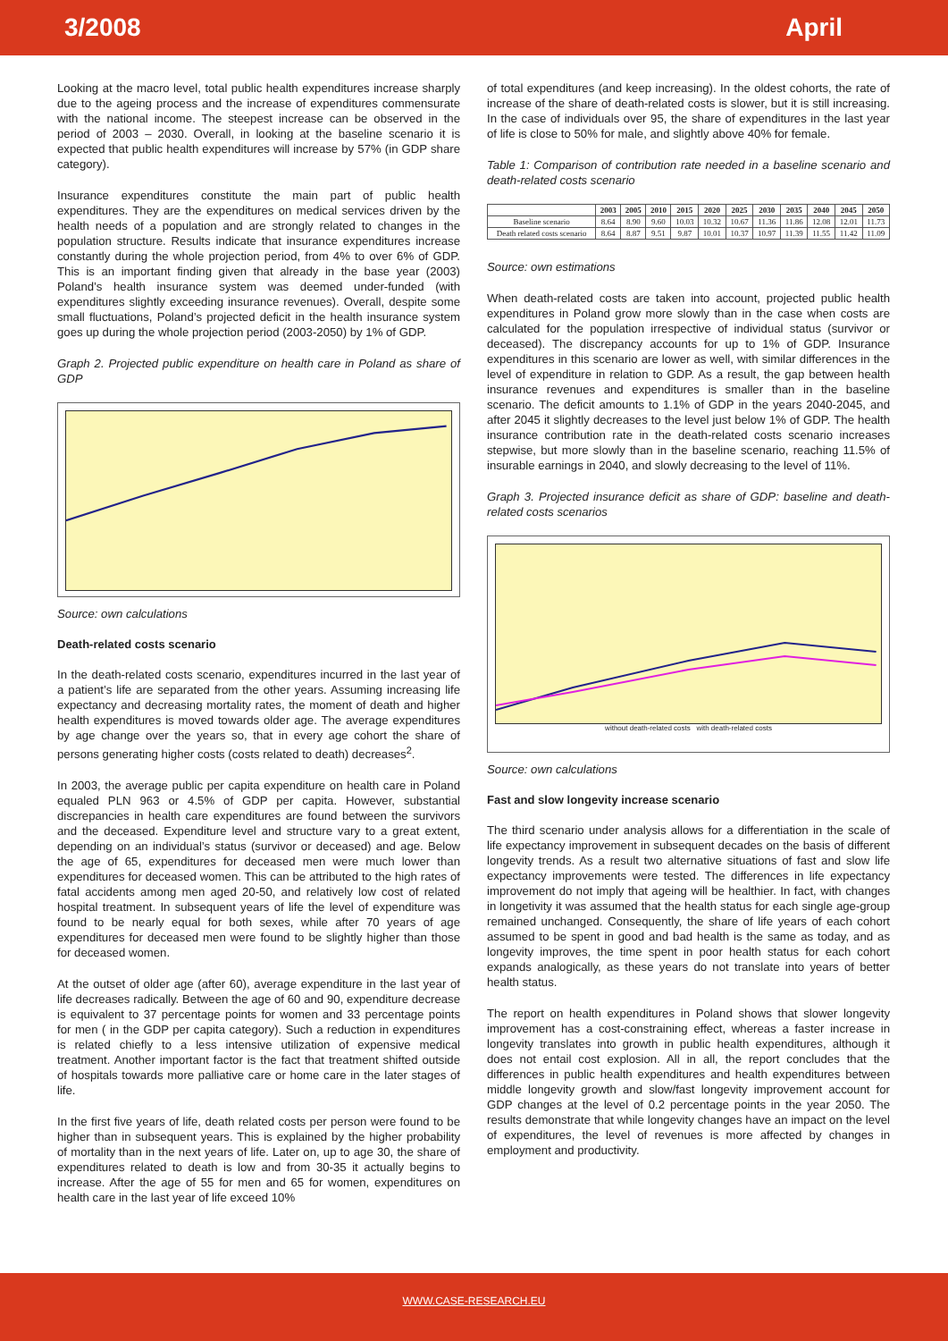3/2008 April
Looking at the macro level, total public health expenditures increase sharply due to the ageing process and the increase of expenditures commensurate with the national income. The steepest increase can be observed in the period of 2003 – 2030. Overall, in looking at the baseline scenario it is expected that public health expenditures will increase by 57% (in GDP share category).
Insurance expenditures constitute the main part of public health expenditures. They are the expenditures on medical services driven by the health needs of a population and are strongly related to changes in the population structure. Results indicate that insurance expenditures increase constantly during the whole projection period, from 4% to over 6% of GDP. This is an important finding given that already in the base year (2003) Poland’s health insurance system was deemed under-funded (with expenditures slightly exceeding insurance revenues). Overall, despite some small fluctuations, Poland’s projected deficit in the health insurance system goes up during the whole projection period (2003-2050) by 1% of GDP.
Graph 2. Projected public expenditure on health care in Poland as share of GDP
Source: own calculations
Death-related costs scenario
In the death-related costs scenario, expenditures incurred in the last year of a patient’s life are separated from the other years. Assuming increasing life expectancy and decreasing mortality rates, the moment of death and higher health expenditures is moved towards older age. The average expenditures by age change over the years so, that in every age cohort the share of persons generating higher costs (costs related to death) decreases<sup>2</sup>.
In 2003, the average public per capita expenditure on health care in Poland equaled PLN 963 or 4.5% of GDP per capita. However, substantial discrepancies in health care expenditures are found between the survivors and the deceased. Expenditure level and structure vary to a great extent, depending on an individual’s status (survivor or deceased) and age. Below the age of 65, expenditures for deceased men were much lower than expenditures for deceased women. This can be attributed to the high rates of fatal accidents among men aged 20-50, and relatively low cost of related hospital treatment. In subsequent years of life the level of expenditure was found to be nearly equal for both sexes, while after 70 years of age expenditures for deceased men were found to be slightly higher than those for deceased women.
At the outset of older age (after 60), average expenditure in the last year of life decreases radically. Between the age of 60 and 90, expenditure decrease is equivalent to 37 percentage points for women and 33 percentage points for men ( in the GDP per capita category). Such a reduction in expenditures is related chiefly to a less intensive utilization of expensive medical treatment. Another important factor is the fact that treatment shifted outside of hospitals towards more palliative care or home care in the later stages of life.
In the first five years of life, death related costs per person were found to be higher than in subsequent years. This is explained by the higher probability of mortality than in the next years of life. Later on, up to age 30, the share of expenditures related to death is low and from 30-35 it actually begins to increase. After the age of 55 for men and 65 for women, expenditures on health care in the last year of life exceed 10%
of total expenditures (and keep increasing). In the oldest cohorts, the rate of increase of the share of death-related costs is slower, but it is still increasing. In the case of individuals over 95, the share of expenditures in the last year of life is close to 50% for male, and slightly above 40% for female.
Table 1: Comparison of contribution rate needed in a baseline scenario and death-related costs scenario
| | 2003 | 2005 | 2010 | 2015 | 2020 | 2025 | 2030 | 2035 | 2040 | 2045 | 2050 |
| --- | --- | --- | --- | --- | --- | --- | --- | --- | --- | --- | --- |
| Baseline scenario | 8.64 | 8.90 | 9.60 | 10.03 | 10.32 | 10.67 | 11.36 | 11.86 | 12.08 | 12.01 | 11.73 |
| Death related costs scenario | 8.64 | 8.87 | 9.51 | 9.87 | 10.01 | 10.37 | 10.97 | 11.39 | 11.55 | 11.42 | 11.09 |
Source: own estimations
When death-related costs are taken into account, projected public health expenditures in Poland grow more slowly than in the case when costs are calculated for the population irrespective of individual status (survivor or deceased). The discrepancy accounts for up to 1% of GDP. Insurance expenditures in this scenario are lower as well, with similar differences in the level of expenditure in relation to GDP. As a result, the gap between health insurance revenues and expenditures is smaller than in the baseline scenario. The deficit amounts to 1.1% of GDP in the years 2040-2045, and after 2045 it slightly decreases to the level just below 1% of GDP. The health insurance contribution rate in the death-related costs scenario increases stepwise, but more slowly than in the baseline scenario, reaching 11.5% of insurable earnings in 2040, and slowly decreasing to the level of 11%.
Graph 3. Projected insurance deficit as share of GDP: baseline and death-related costs scenarios
without death-related costs with death-related costs
Source: own calculations
Fast and slow longevity increase scenario
The third scenario under analysis allows for a differentiation in the scale of life expectancy improvement in subsequent decades on the basis of different longevity trends. As a result two alternative situations of fast and slow life expectancy improvements were tested. The differences in life expectancy improvement do not imply that ageing will be healthier. In fact, with changes in longetivity it was assumed that the health status for each single age-group remained unchanged. Consequently, the share of life years of each cohort assumed to be spent in good and bad health is the same as today, and as longevity improves, the time spent in poor health status for each cohort expands analogically, as these years do not translate into years of better health status.
The report on health expenditures in Poland shows that slower longevity improvement has a cost-constraining effect, whereas a faster increase in longevity translates into growth in public health expenditures, although it does not entail cost explosion. All in all, the report concludes that the differences in public health expenditures and health expenditures between middle longevity growth and slow/fast longevity improvement account for GDP changes at the level of 0.2 percentage points in the year 2050. The results demonstrate that while longevity changes have an impact on the level of expenditures, the level of revenues is more affected by changes in employment and productivity.
WWW.CASE-RESEARCH.EU